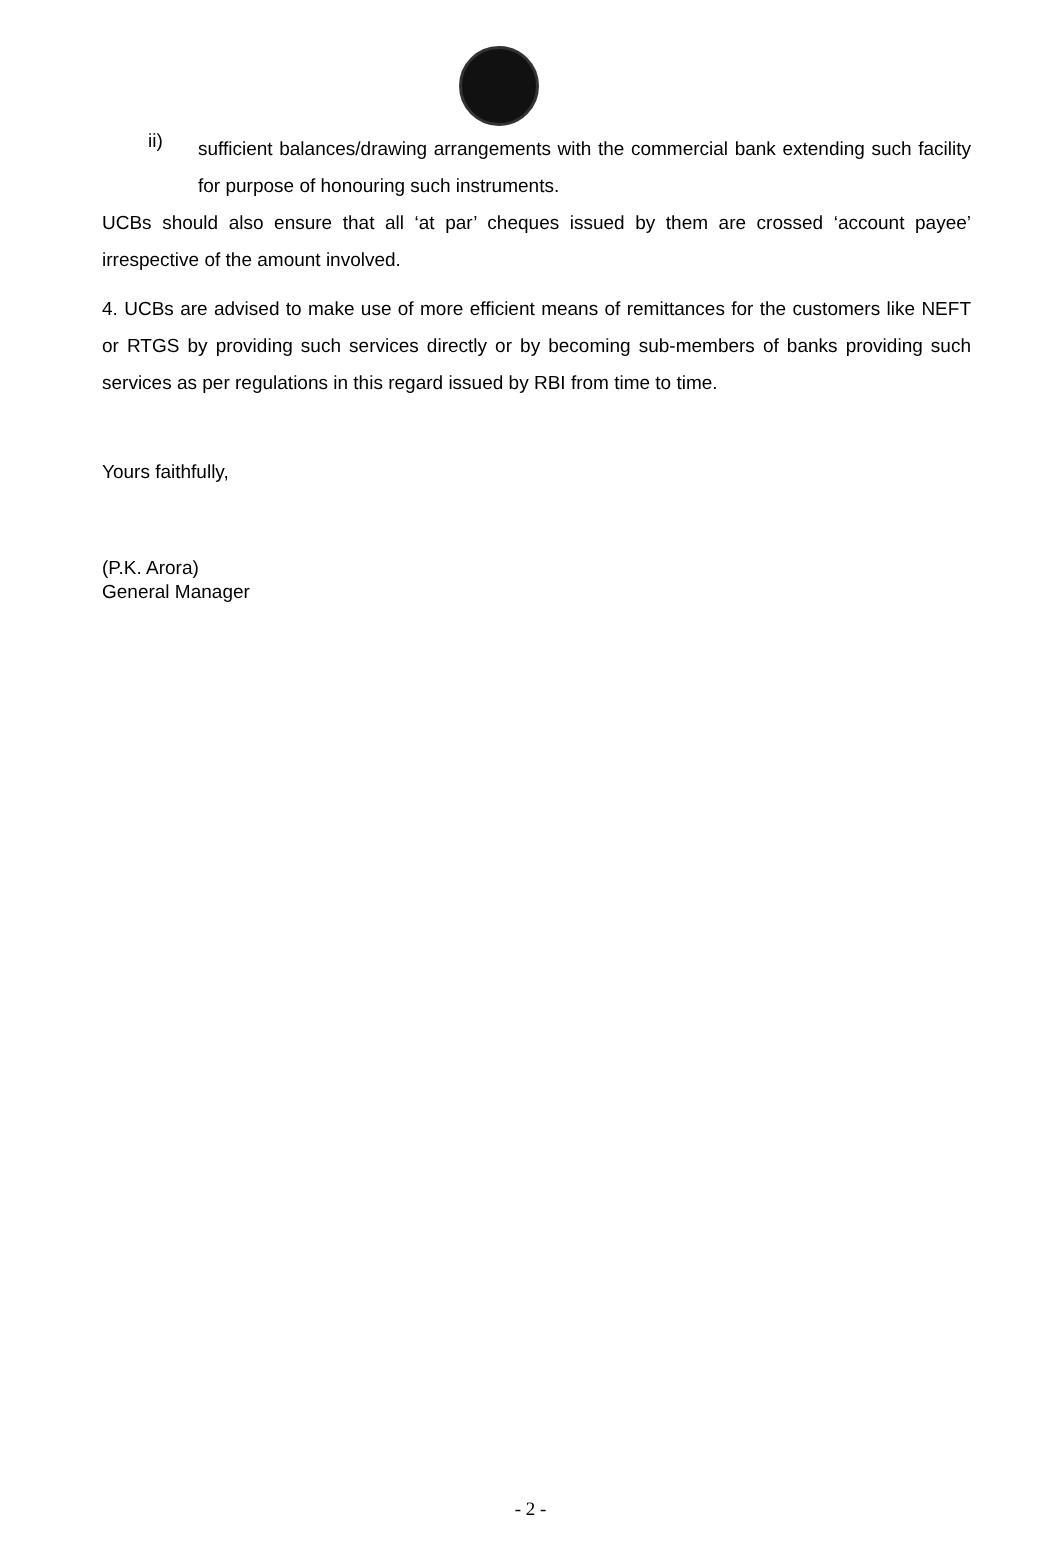ii)
sufficient balances/drawing arrangements with the commercial bank extending such facility for purpose of honouring such instruments.
UCBs should also ensure that all ‘at par’ cheques issued by them are crossed ‘account payee’ irrespective of the amount involved.
4. UCBs are advised to make use of more efficient means of remittances for the customers like NEFT or RTGS by providing such services directly or by becoming sub-members of banks providing such services as per regulations in this regard issued by RBI from time to time.
Yours faithfully,
(P.K. Arora)
General Manager
- 2 -